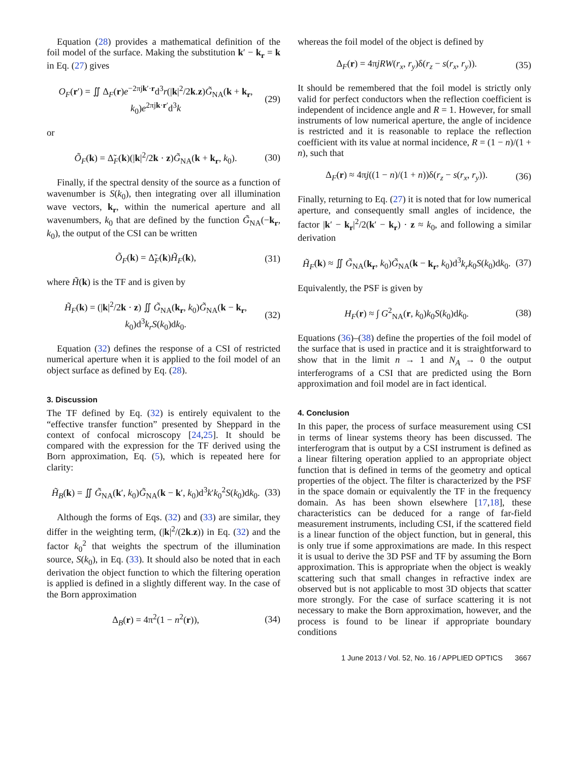Equation (28) provides a mathematical definition of the foil model of the surface. Making the substitution k′ − k<sub>r</sub> = k in Eq. (27) gives
O<sub>F</sub>(r′) = ∬ Δ<sub>F</sub>(r)e<sup>−2πjk′·r</sup>d<sup>3</sup>r(|k|<sup>2</sup>/2k.z)G̃<sub>NA</sub>(k + k<sub>r</sub>, k<sub>0</sub>)e<sup>2πjk·r′</sup>d<sup>3</sup>k (29)
or
Õ<sub>F</sub>(k) = Δ̃<sub>F</sub>(k)(|k|<sup>2</sup>/2k · z)G̃<sub>NA</sub>(k + k<sub>r</sub>, k<sub>0</sub>). (30)
Finally, if the spectral density of the source as a function of wavenumber is S(k<sub>0</sub>), then integrating over all illumination wave vectors, k<sub>r</sub>, within the numerical aperture and all wavenumbers, k<sub>0</sub> that are defined by the function G̃<sub>NA</sub>(−k<sub>r</sub>, k<sub>0</sub>), the output of the CSI can be written
Õ<sub>F</sub>(k) = Δ̃<sub>F</sub>(k)H̃<sub>F</sub>(k), (31)
where H̃(k) is the TF and is given by
H̃<sub>F</sub>(k) = (|k|<sup>2</sup>/2k · z) ∬ G̃<sub>NA</sub>(k<sub>r</sub>, k<sub>0</sub>)G̃<sub>NA</sub>(k − k<sub>r</sub>, k<sub>0</sub>)d<sup>3</sup>k<sub>r</sub>S(k<sub>0</sub>)dk<sub>0</sub>. (32)
Equation (32) defines the response of a CSI of restricted numerical aperture when it is applied to the foil model of an object surface as defined by Eq. (28).
3. Discussion
The TF defined by Eq. (32) is entirely equivalent to the “effective transfer function” presented by Sheppard in the context of confocal microscopy [24,25]. It should be compared with the expression for the TF derived using the Born approximation, Eq. (5), which is repeated here for clarity:
H̃<sub>B</sub>(k) = ∬ G̃<sub>NA</sub>(k′, k<sub>0</sub>)G̃<sub>NA</sub>(k − k′, k<sub>0</sub>)d<sup>3</sup>k′k<sub>0</sub><sup>2</sup>S(k<sub>0</sub>)dk<sub>0</sub>. (33)
Although the forms of Eqs. (32) and (33) are similar, they differ in the weighting term, (|k|<sup>2</sup>/(2k.z)) in Eq. (32) and the factor k<sub>0</sub><sup>2</sup> that weights the spectrum of the illumination source, S(k<sub>0</sub>), in Eq. (33). It should also be noted that in each derivation the object function to which the filtering operation is applied is defined in a slightly different way. In the case of the Born approximation
Δ<sub>B</sub>(r) = 4π<sup>2</sup>(1 − n<sup>2</sup>(r)), (34)
whereas the foil model of the object is defined by
Δ<sub>F</sub>(r) = 4πjRW(r<sub>x</sub>, r<sub>y</sub>)δ(r<sub>z</sub> − s(r<sub>x</sub>, r<sub>y</sub>)). (35)
It should be remembered that the foil model is strictly only valid for perfect conductors when the reflection coefficient is independent of incidence angle and R = 1. However, for small instruments of low numerical aperture, the angle of incidence is restricted and it is reasonable to replace the reflection coefficient with its value at normal incidence, R = (1 − n)/(1 + n), such that
Δ<sub>F</sub>(r) ≈ 4πj((1 − n)/(1 + n))δ(r<sub>z</sub> − s(r<sub>x</sub>, r<sub>y</sub>)). (36)
Finally, returning to Eq. (27) it is noted that for low numerical aperture, and consequently small angles of incidence, the factor |k′ − k<sub>r</sub>|<sup>2</sup>/2(k′ − k<sub>r</sub>) · z ≈ k<sub>0</sub>, and following a similar derivation
H̃<sub>F</sub>(k) ≈ ∬ G̃<sub>NA</sub>(k<sub>r</sub>, k<sub>0</sub>)G̃<sub>NA</sub>(k − k<sub>r</sub>, k<sub>0</sub>)d<sup>3</sup>k<sub>r</sub>k<sub>0</sub>S(k<sub>0</sub>)dk<sub>0</sub>. (37)
Equivalently, the PSF is given by
H<sub>F</sub>(r) ≈ ∫ G<sup>2</sup><sub>NA</sub>(r, k<sub>0</sub>)k<sub>0</sub>S(k<sub>0</sub>)dk<sub>0</sub>. (38)
Equations (36)–(38) define the properties of the foil model of the surface that is used in practice and it is straightforward to show that in the limit n → 1 and N<sub>A</sub> → 0 the output interferograms of a CSI that are predicted using the Born approximation and foil model are in fact identical.
4. Conclusion
In this paper, the process of surface measurement using CSI in terms of linear systems theory has been discussed. The interferogram that is output by a CSI instrument is defined as a linear filtering operation applied to an appropriate object function that is defined in terms of the geometry and optical properties of the object. The filter is characterized by the PSF in the space domain or equivalently the TF in the frequency domain. As has been shown elsewhere [17,18], these characteristics can be deduced for a range of far-field measurement instruments, including CSI, if the scattered field is a linear function of the object function, but in general, this is only true if some approximations are made. In this respect it is usual to derive the 3D PSF and TF by assuming the Born approximation. This is appropriate when the object is weakly scattering such that small changes in refractive index are observed but is not applicable to most 3D objects that scatter more strongly. For the case of surface scattering it is not necessary to make the Born approximation, however, and the process is found to be linear if appropriate boundary conditions
1 June 2013 / Vol. 52, No. 16 / APPLIED OPTICS 3667